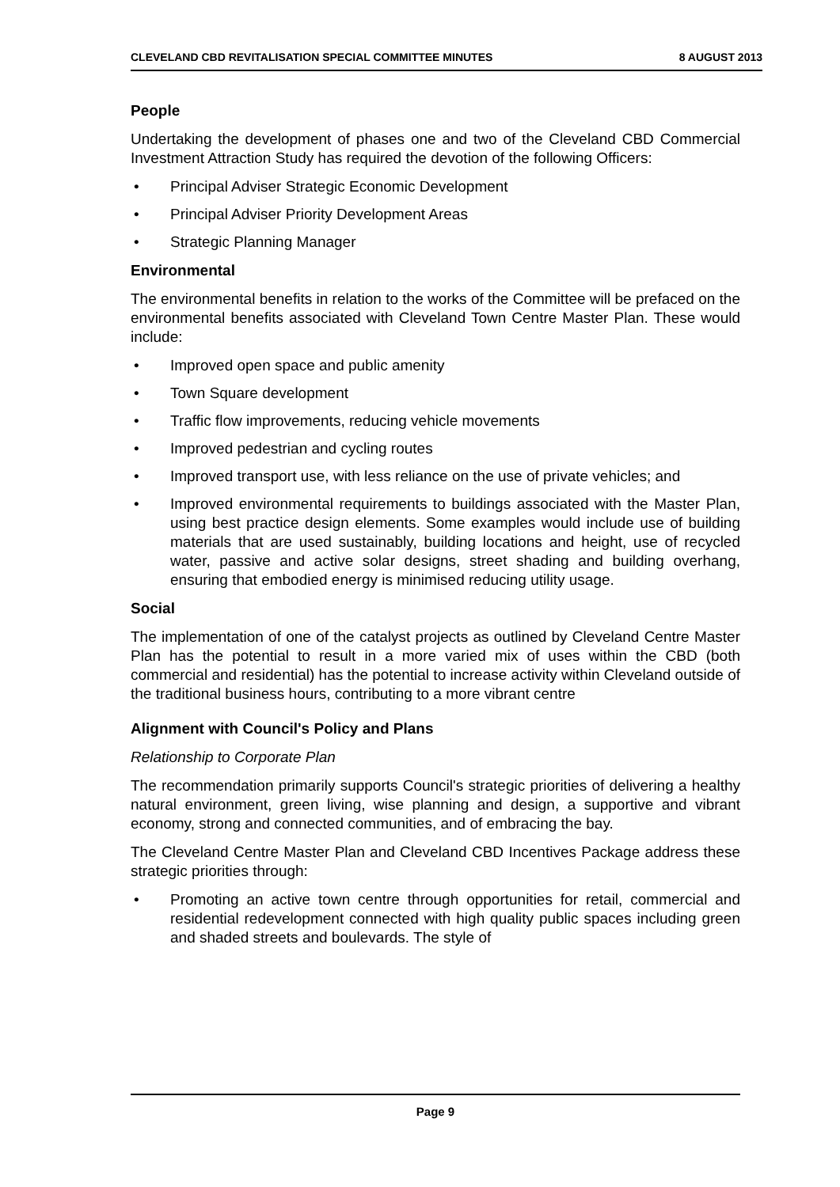CLEVELAND CBD REVITALISATION SPECIAL COMMITTEE MINUTES 8 AUGUST 2013
People
Undertaking the development of phases one and two of the Cleveland CBD Commercial Investment Attraction Study has required the devotion of the following Officers:
• Principal Adviser Strategic Economic Development
• Principal Adviser Priority Development Areas
• Strategic Planning Manager
Environmental
The environmental benefits in relation to the works of the Committee will be prefaced on the environmental benefits associated with Cleveland Town Centre Master Plan. These would include:
• Improved open space and public amenity
• Town Square development
• Traffic flow improvements, reducing vehicle movements
• Improved pedestrian and cycling routes
• Improved transport use, with less reliance on the use of private vehicles; and
• Improved environmental requirements to buildings associated with the Master Plan, using best practice design elements. Some examples would include use of building materials that are used sustainably, building locations and height, use of recycled water, passive and active solar designs, street shading and building overhang, ensuring that embodied energy is minimised reducing utility usage.
Social
The implementation of one of the catalyst projects as outlined by Cleveland Centre Master Plan has the potential to result in a more varied mix of uses within the CBD (both commercial and residential) has the potential to increase activity within Cleveland outside of the traditional business hours, contributing to a more vibrant centre
Alignment with Council's Policy and Plans
Relationship to Corporate Plan
The recommendation primarily supports Council's strategic priorities of delivering a healthy natural environment, green living, wise planning and design, a supportive and vibrant economy, strong and connected communities, and of embracing the bay.
The Cleveland Centre Master Plan and Cleveland CBD Incentives Package address these strategic priorities through:
• Promoting an active town centre through opportunities for retail, commercial and residential redevelopment connected with high quality public spaces including green and shaded streets and boulevards. The style of
Page 9